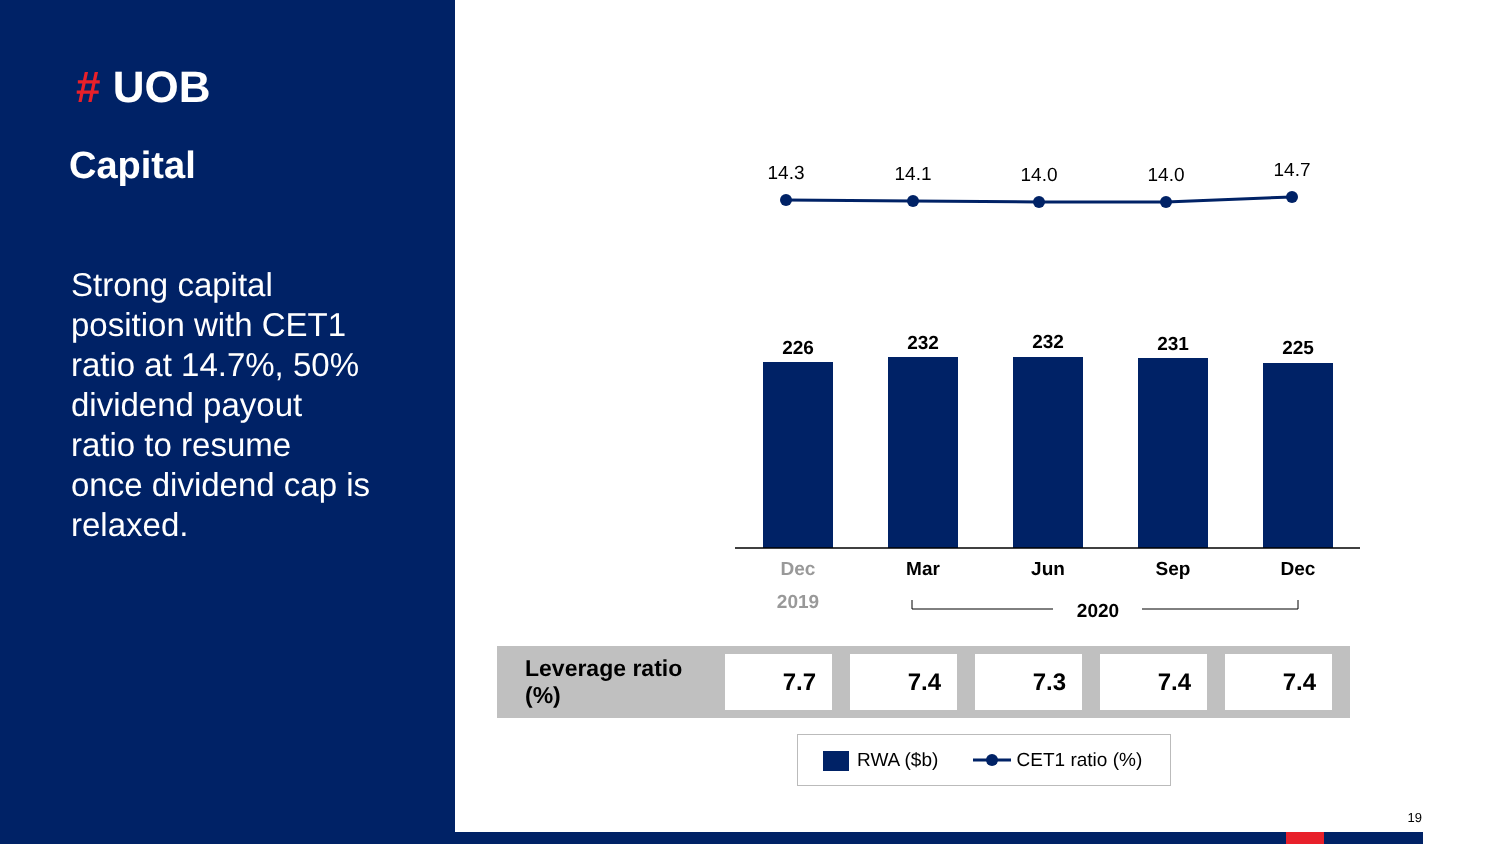# UOB
Capital
Strong capital position with CET1 ratio at 14.7%, 50% dividend payout ratio to resume once dividend cap is relaxed.
14.3
14.1
14.0
14.0
14.7
226
232
232
231
225
Dec
2019
Mar
Jun
Sep
Dec
2020
| Leverage ratio (%) | 7.7 | 7.4 | 7.3 | 7.4 | 7.4 |
RWA ($b) CET1 ratio (%)
19